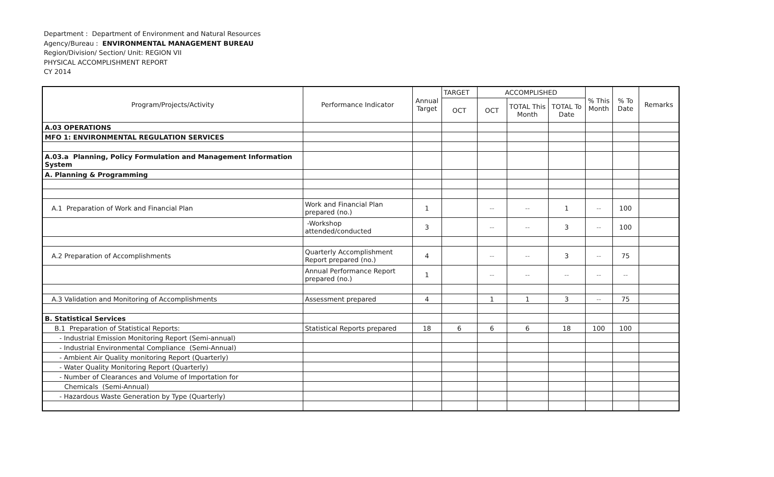Department : Department of Environment and Natural Resources
Agency/Bureau : ENVIRONMENTAL MANAGEMENT BUREAU
Region/Division/ Section/ Unit: REGION VII
PHYSICAL ACCOMPLISHMENT REPORT
CY 2014
| Program/Projects/Activity | Performance Indicator | Annual Target | TARGET | ACCOMPLISHED | | | % This Month | % To Date | Remarks |
| --- | --- | --- | --- | --- | --- | --- | --- | --- | --- |
| | | | OCT | OCT | TOTAL This Month | TOTAL To Date | | | |
| A.03 OPERATIONS | | | | | | | | | |
| MFO 1: ENVIRONMENTAL REGULATION SERVICES | | | | | | | | | |
| A.03.a Planning, Policy Formulation and Management Information System | | | | | | | | | |
| A. Planning & Programming | | | | | | | | | |
| A.1 Preparation of Work and Financial Plan | Work and Financial Plan prepared (no.) | 1 | | -- | -- | 1 | -- | 100 | |
| | -Workshop attended/conducted | 3 | | -- | -- | 3 | -- | 100 | |
| A.2 Preparation of Accomplishments | Quarterly Accomplishment Report prepared (no.) | 4 | | -- | -- | 3 | -- | 75 | |
| | Annual Performance Report prepared (no.) | 1 | | -- | -- | -- | -- | -- | |
| A.3 Validation and Monitoring of Accomplishments | Assessment prepared | 4 | | 1 | 1 | 3 | -- | 75 | |
| B. Statistical Services | | | | | | | | | |
| B.1 Preparation of Statistical Reports: | Statistical Reports prepared | 18 | 6 | 6 | 6 | 18 | 100 | 100 | |
| - Industrial Emission Monitoring Report (Semi-annual) | | | | | | | | | |
| - Industrial Environmental Compliance (Semi-Annual) | | | | | | | | | |
| - Ambient Air Quality monitoring Report (Quarterly) | | | | | | | | | |
| - Water Quality Monitoring Report (Quarterly) | | | | | | | | | |
| - Number of Clearances and Volume of Importation for | | | | | | | | | |
| Chemicals (Semi-Annual) | | | | | | | | | |
| - Hazardous Waste Generation by Type (Quarterly) | | | | | | | | | |